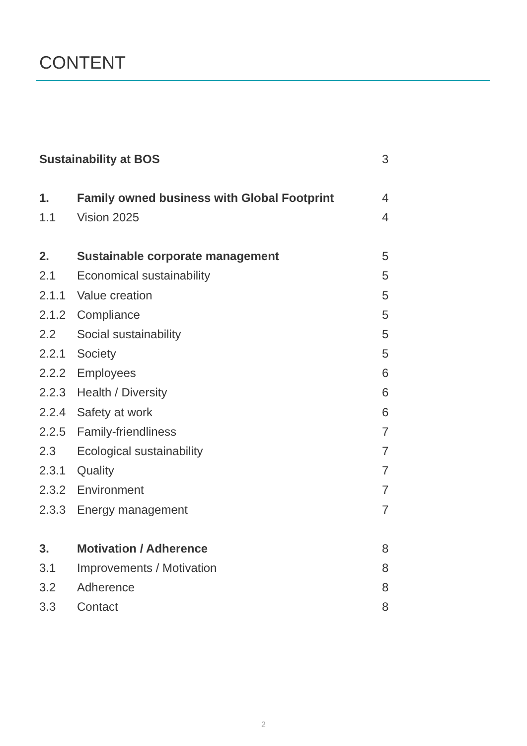CONTENT
| Sustainability at BOS | | 3 |
| 1. | Family owned business with Global Footprint | 4 |
| 1.1 | Vision 2025 | 4 |
| 2. | Sustainable corporate management | 5 |
| 2.1 | Economical sustainability | 5 |
| 2.1.1 | Value creation | 5 |
| 2.1.2 | Compliance | 5 |
| 2.2 | Social sustainability | 5 |
| 2.2.1 | Society | 5 |
| 2.2.2 | Employees | 6 |
| 2.2.3 | Health / Diversity | 6 |
| 2.2.4 | Safety at work | 6 |
| 2.2.5 | Family-friendliness | 7 |
| 2.3 | Ecological sustainability | 7 |
| 2.3.1 | Quality | 7 |
| 2.3.2 | Environment | 7 |
| 2.3.3 | Energy management | 7 |
| 3. | Motivation / Adherence | 8 |
| 3.1 | Improvements / Motivation | 8 |
| 3.2 | Adherence | 8 |
| 3.3 | Contact | 8 |
2